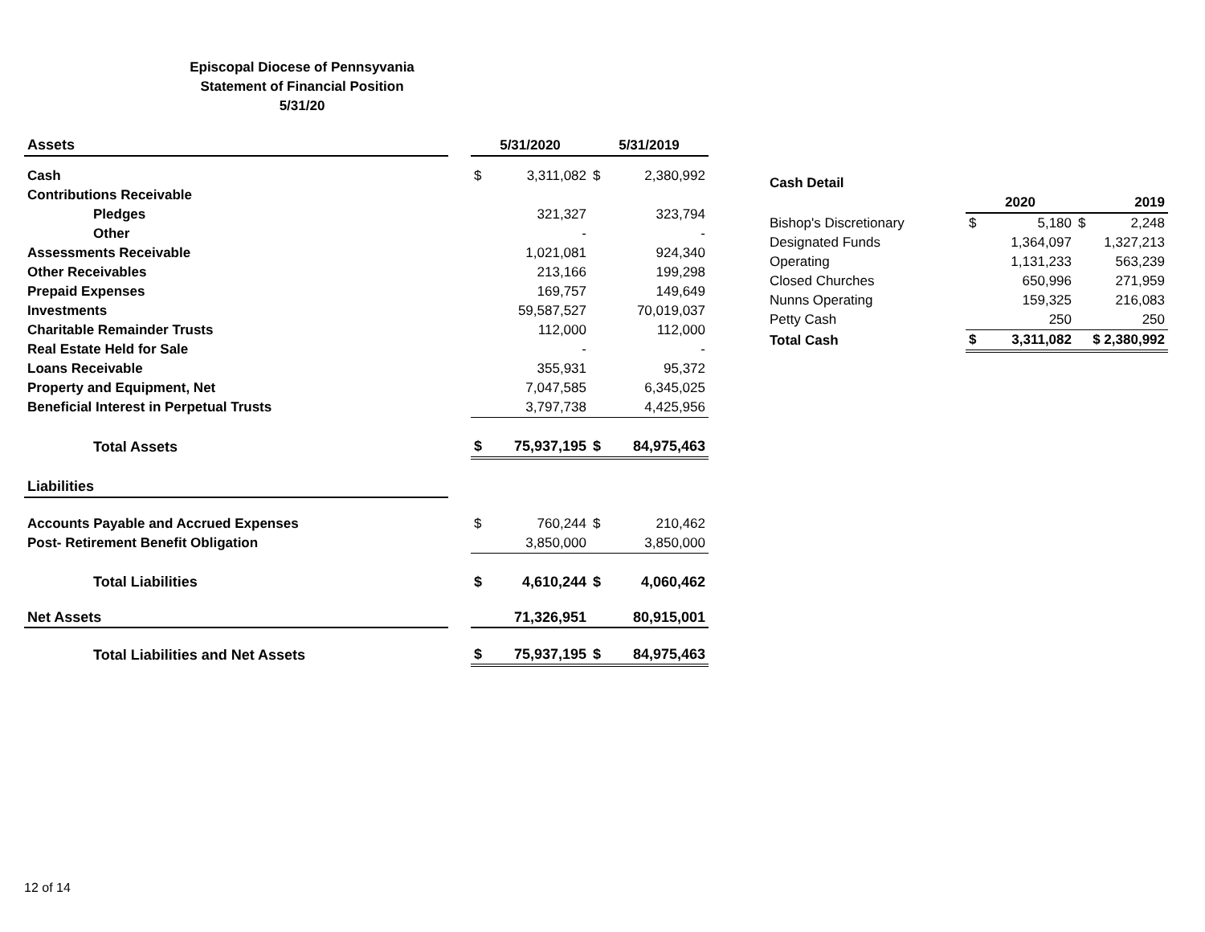Episcopal Diocese of Pennsyvania
Statement of Financial Position
5/31/20
| Assets | | 5/31/2020 | | 5/31/2019 | |
| Cash | | $ | 3,311,082 | $ | 2,380,992 |
| Contributions Receivable | | | | | |
| Pledges | | | 321,327 | | 323,794 |
| Other | | | - | | - |
| Assessments Receivable | | | 1,021,081 | | 924,340 |
| Other Receivables | | | 213,166 | | 199,298 |
| Prepaid Expenses | | | 169,757 | | 149,649 |
| Investments | | | 59,587,527 | | 70,019,037 |
| Charitable Remainder Trusts | | | 112,000 | | 112,000 |
| Real Estate Held for Sale | | | - | | - |
| Loans Receivable | | | 355,931 | | 95,372 |
| Property and Equipment, Net | | | 7,047,585 | | 6,345,025 |
| Beneficial Interest in Perpetual Trusts | | | 3,797,738 | | 4,425,956 |
| Total Assets | | $ | 75,937,195 | $ | 84,975,463 |
| Liabilities | | | | | |
| Accounts Payable and Accrued Expenses | | $ | 760,244 | $ | 210,462 |
| Post- Retirement Benefit Obligation | | | 3,850,000 | | 3,850,000 |
| Total Liabilities | | $ | 4,610,244 | $ | 4,060,462 |
| Net Assets | | | 71,326,951 | | 80,915,001 |
| Total Liabilities and Net Assets | | $ | 75,937,195 | $ | 84,975,463 |
| Cash Detail | | | | |
| | 2020 | | 2019 | |
| Bishop's Discretionary | $ | 5,180 | $ | 2,248 |
| Designated Funds | | 1,364,097 | | 1,327,213 |
| Operating | | 1,131,233 | | 563,239 |
| Closed Churches | | 650,996 | | 271,959 |
| Nunns Operating | | 159,325 | | 216,083 |
| Petty Cash | | 250 | | 250 |
| Total Cash | $ | 3,311,082 | $ 2,380,992 | |
12 of 14